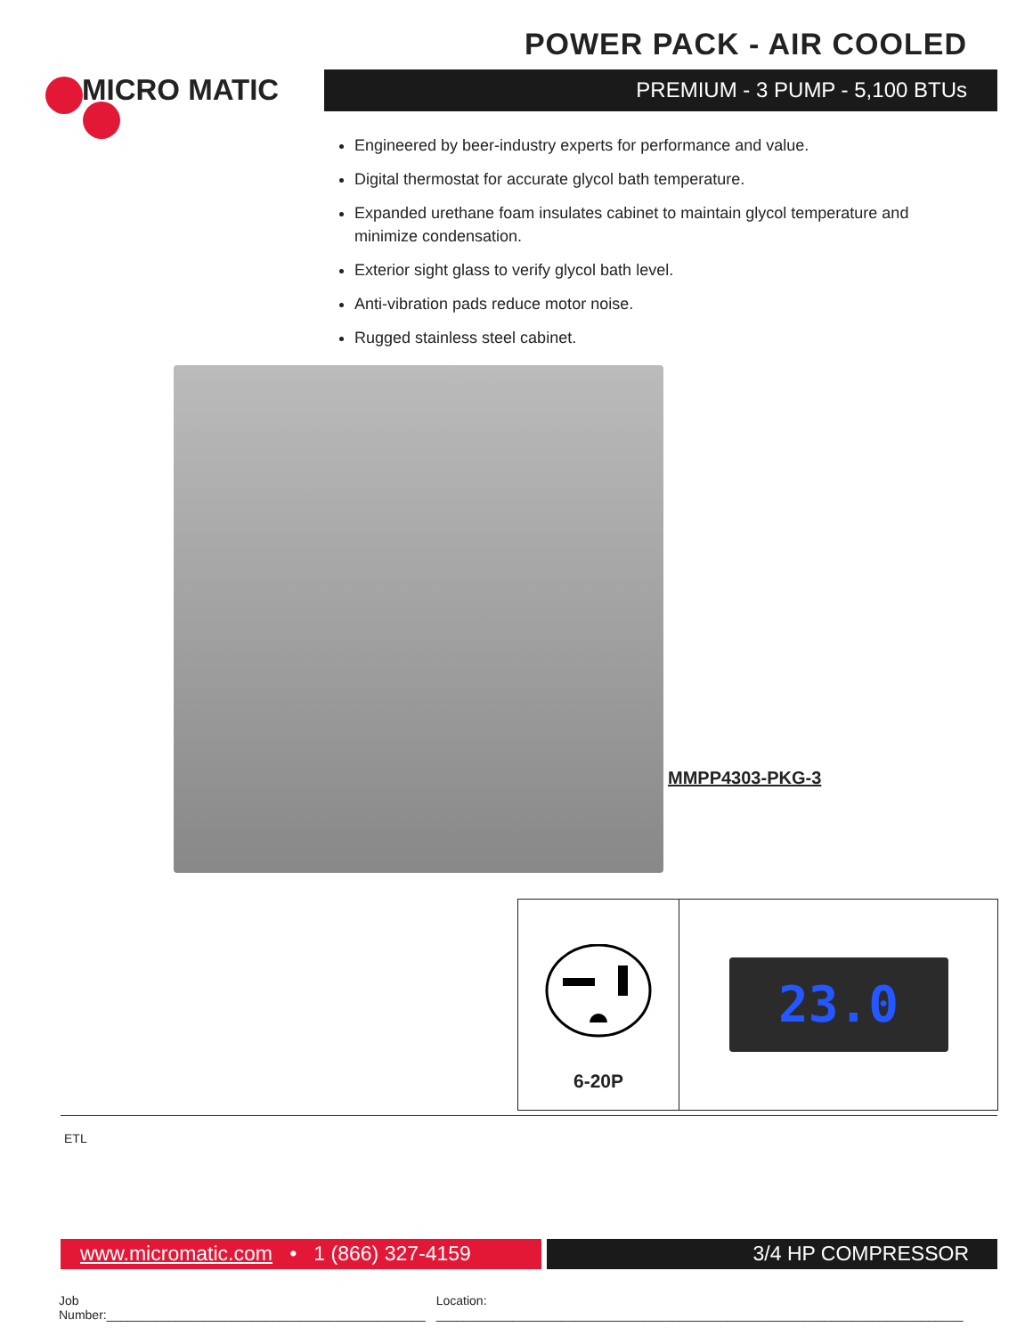POWER PACK - AIR COOLED
MICRO MATIC PREMIUM - 3 PUMP - 5,100 BTUs
Engineered by beer-industry experts for performance and value.
Digital thermostat for accurate glycol bath temperature.
Expanded urethane foam insulates cabinet to maintain glycol temperature and minimize condensation.
Exterior sight glass to verify glycol bath level.
Anti-vibration pads reduce motor noise.
Rugged stainless steel cabinet.
MMPP4303-PKG-3
6-20P
23.0
ETL
www.micromatic.com • 1 (866) 327-4159
3/4 HP COMPRESSOR
Job Number:______________________________________________ Location: ____________________________________________________________________________